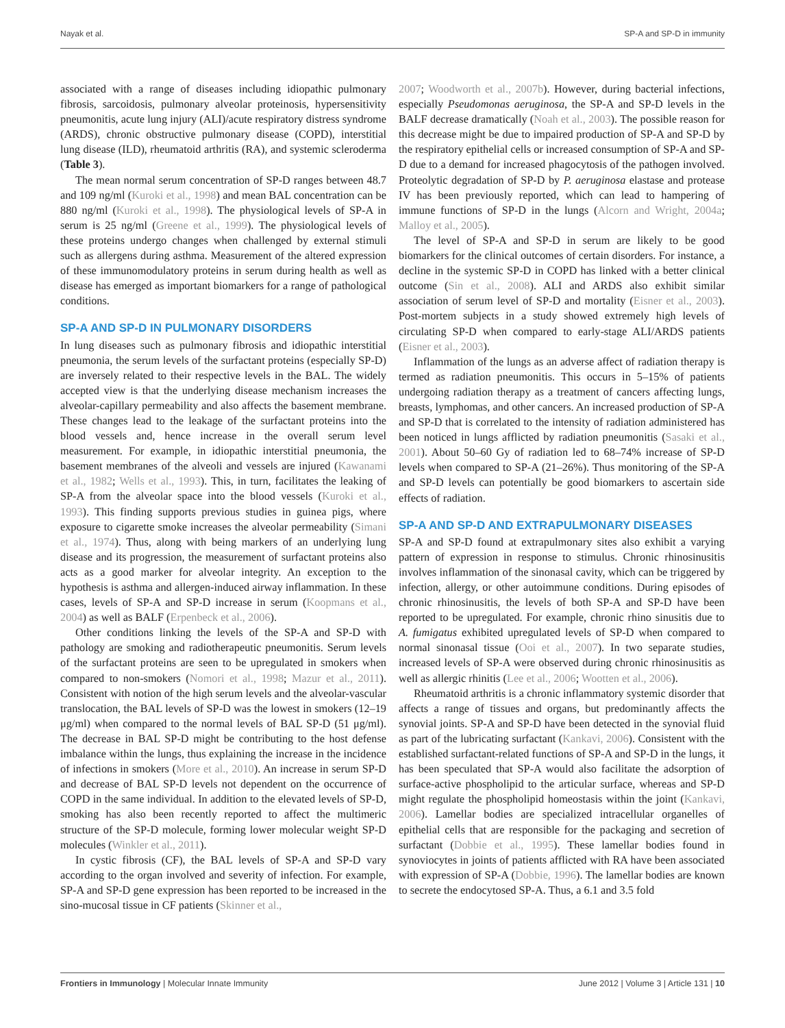Nayak et al. SP-A and SP-D in immunity
associated with a range of diseases including idiopathic pulmonary fibrosis, sarcoidosis, pulmonary alveolar proteinosis, hypersensitivity pneumonitis, acute lung injury (ALI)/acute respiratory distress syndrome (ARDS), chronic obstructive pulmonary disease (COPD), interstitial lung disease (ILD), rheumatoid arthritis (RA), and systemic scleroderma (Table 3).
The mean normal serum concentration of SP-D ranges between 48.7 and 109 ng/ml (Kuroki et al., 1998) and mean BAL concentration can be 880 ng/ml (Kuroki et al., 1998). The physiological levels of SP-A in serum is 25 ng/ml (Greene et al., 1999). The physiological levels of these proteins undergo changes when challenged by external stimuli such as allergens during asthma. Measurement of the altered expression of these immunomodulatory proteins in serum during health as well as disease has emerged as important biomarkers for a range of pathological conditions.
SP-A AND SP-D IN PULMONARY DISORDERS
In lung diseases such as pulmonary fibrosis and idiopathic interstitial pneumonia, the serum levels of the surfactant proteins (especially SP-D) are inversely related to their respective levels in the BAL. The widely accepted view is that the underlying disease mechanism increases the alveolar-capillary permeability and also affects the basement membrane. These changes lead to the leakage of the surfactant proteins into the blood vessels and, hence increase in the overall serum level measurement. For example, in idiopathic interstitial pneumonia, the basement membranes of the alveoli and vessels are injured (Kawanami et al., 1982; Wells et al., 1993). This, in turn, facilitates the leaking of SP-A from the alveolar space into the blood vessels (Kuroki et al., 1993). This finding supports previous studies in guinea pigs, where exposure to cigarette smoke increases the alveolar permeability (Simani et al., 1974). Thus, along with being markers of an underlying lung disease and its progression, the measurement of surfactant proteins also acts as a good marker for alveolar integrity. An exception to the hypothesis is asthma and allergen-induced airway inflammation. In these cases, levels of SP-A and SP-D increase in serum (Koopmans et al., 2004) as well as BALF (Erpenbeck et al., 2006).
Other conditions linking the levels of the SP-A and SP-D with pathology are smoking and radiotherapeutic pneumonitis. Serum levels of the surfactant proteins are seen to be upregulated in smokers when compared to non-smokers (Nomori et al., 1998; Mazur et al., 2011). Consistent with notion of the high serum levels and the alveolar-vascular translocation, the BAL levels of SP-D was the lowest in smokers (12–19 μg/ml) when compared to the normal levels of BAL SP-D (51 μg/ml). The decrease in BAL SP-D might be contributing to the host defense imbalance within the lungs, thus explaining the increase in the incidence of infections in smokers (More et al., 2010). An increase in serum SP-D and decrease of BAL SP-D levels not dependent on the occurrence of COPD in the same individual. In addition to the elevated levels of SP-D, smoking has also been recently reported to affect the multimeric structure of the SP-D molecule, forming lower molecular weight SP-D molecules (Winkler et al., 2011).
In cystic fibrosis (CF), the BAL levels of SP-A and SP-D vary according to the organ involved and severity of infection. For example, SP-A and SP-D gene expression has been reported to be increased in the sino-mucosal tissue in CF patients (Skinner et al.,
2007; Woodworth et al., 2007b). However, during bacterial infections, especially Pseudomonas aeruginosa, the SP-A and SP-D levels in the BALF decrease dramatically (Noah et al., 2003). The possible reason for this decrease might be due to impaired production of SP-A and SP-D by the respiratory epithelial cells or increased consumption of SP-A and SP-D due to a demand for increased phagocytosis of the pathogen involved. Proteolytic degradation of SP-D by P. aeruginosa elastase and protease IV has been previously reported, which can lead to hampering of immune functions of SP-D in the lungs (Alcorn and Wright, 2004a; Malloy et al., 2005).
The level of SP-A and SP-D in serum are likely to be good biomarkers for the clinical outcomes of certain disorders. For instance, a decline in the systemic SP-D in COPD has linked with a better clinical outcome (Sin et al., 2008). ALI and ARDS also exhibit similar association of serum level of SP-D and mortality (Eisner et al., 2003). Post-mortem subjects in a study showed extremely high levels of circulating SP-D when compared to early-stage ALI/ARDS patients (Eisner et al., 2003).
Inflammation of the lungs as an adverse affect of radiation therapy is termed as radiation pneumonitis. This occurs in 5–15% of patients undergoing radiation therapy as a treatment of cancers affecting lungs, breasts, lymphomas, and other cancers. An increased production of SP-A and SP-D that is correlated to the intensity of radiation administered has been noticed in lungs afflicted by radiation pneumonitis (Sasaki et al., 2001). About 50–60 Gy of radiation led to 68–74% increase of SP-D levels when compared to SP-A (21–26%). Thus monitoring of the SP-A and SP-D levels can potentially be good biomarkers to ascertain side effects of radiation.
SP-A AND SP-D AND EXTRAPULMONARY DISEASES
SP-A and SP-D found at extrapulmonary sites also exhibit a varying pattern of expression in response to stimulus. Chronic rhinosinusitis involves inflammation of the sinonasal cavity, which can be triggered by infection, allergy, or other autoimmune conditions. During episodes of chronic rhinosinusitis, the levels of both SP-A and SP-D have been reported to be upregulated. For example, chronic rhino sinusitis due to A. fumigatus exhibited upregulated levels of SP-D when compared to normal sinonasal tissue (Ooi et al., 2007). In two separate studies, increased levels of SP-A were observed during chronic rhinosinusitis as well as allergic rhinitis (Lee et al., 2006; Wootten et al., 2006).
Rheumatoid arthritis is a chronic inflammatory systemic disorder that affects a range of tissues and organs, but predominantly affects the synovial joints. SP-A and SP-D have been detected in the synovial fluid as part of the lubricating surfactant (Kankavi, 2006). Consistent with the established surfactant-related functions of SP-A and SP-D in the lungs, it has been speculated that SP-A would also facilitate the adsorption of surface-active phospholipid to the articular surface, whereas and SP-D might regulate the phospholipid homeostasis within the joint (Kankavi, 2006). Lamellar bodies are specialized intracellular organelles of epithelial cells that are responsible for the packaging and secretion of surfactant (Dobbie et al., 1995). These lamellar bodies found in synoviocytes in joints of patients afflicted with RA have been associated with expression of SP-A (Dobbie, 1996). The lamellar bodies are known to secrete the endocytosed SP-A. Thus, a 6.1 and 3.5 fold
Frontiers in Immunology | Molecular Innate Immunity June 2012 | Volume 3 | Article 131 | 10